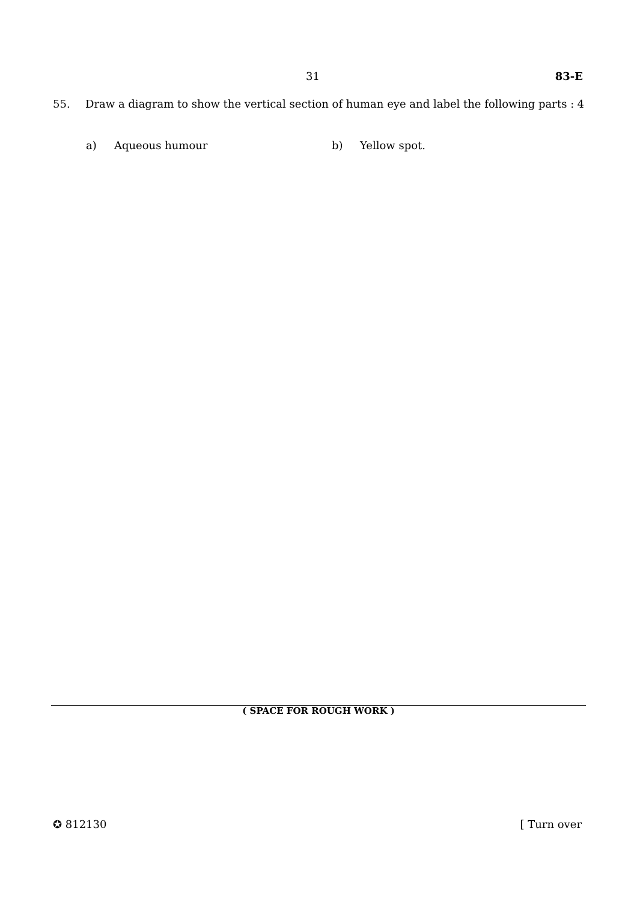31 83-E
55. Draw a diagram to show the vertical section of human eye and label the following parts : 4
a) Aqueous humour b) Yellow spot.
( SPACE FOR ROUGH WORK )
✪ 812130 [ Turn over